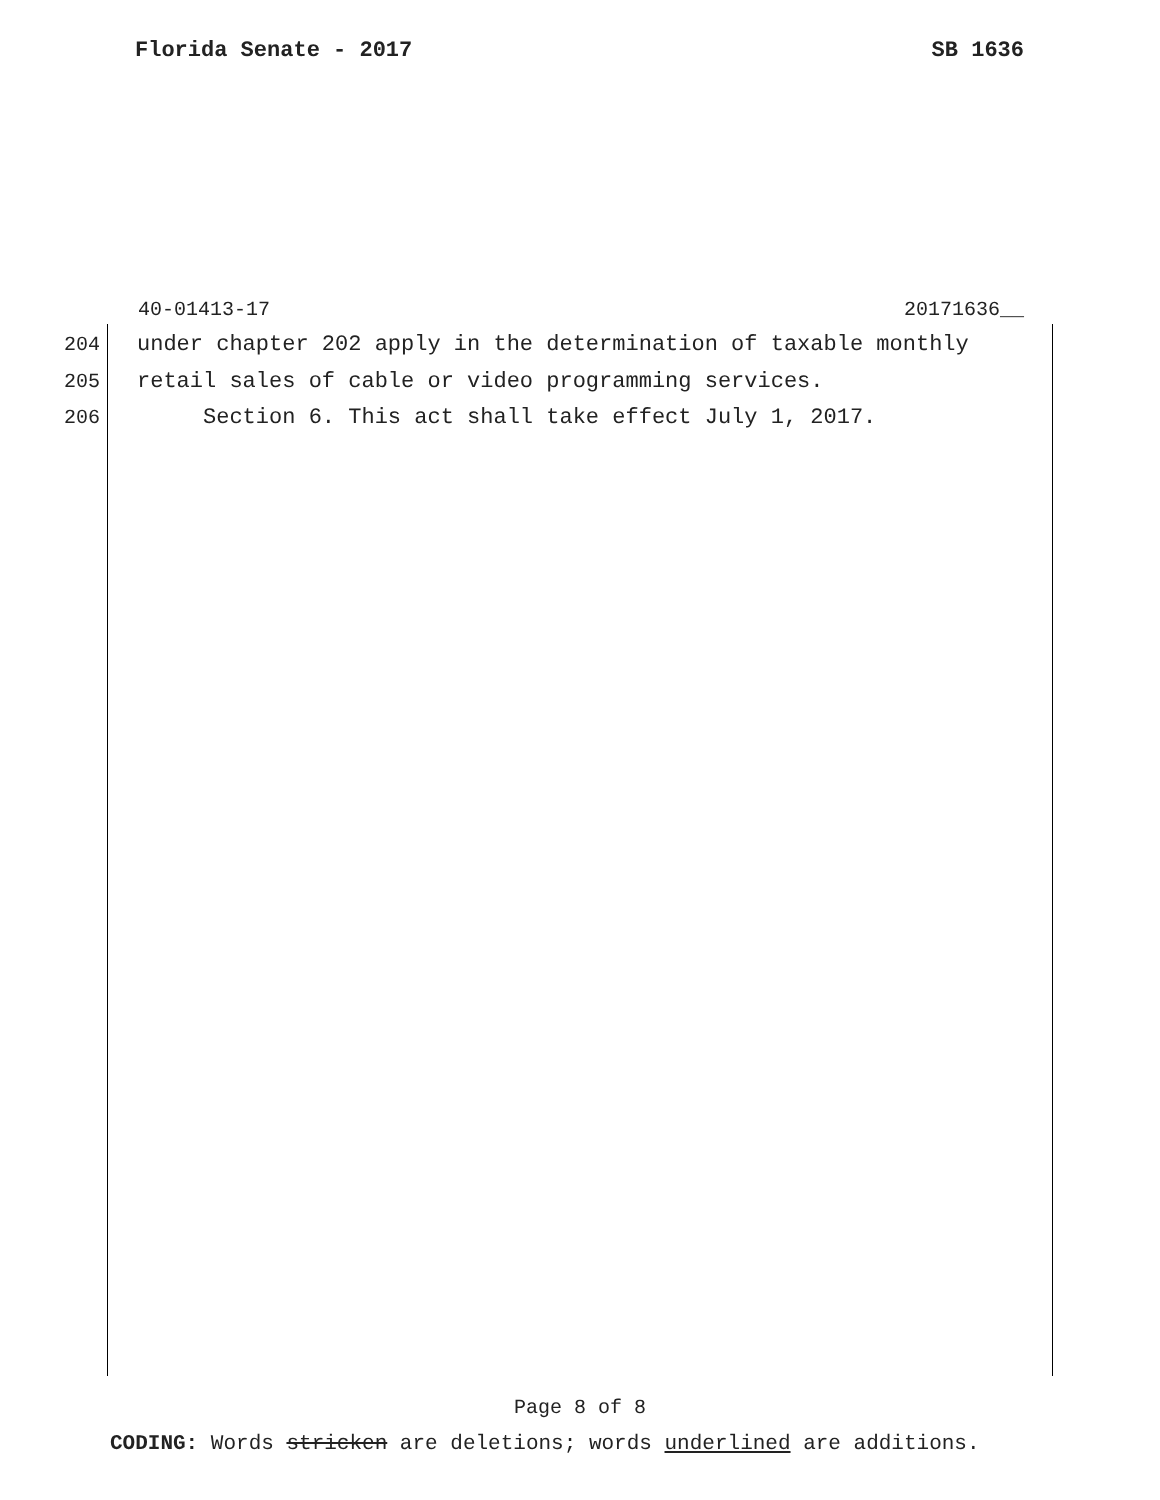Florida Senate - 2017 SB 1636
40-01413-17 20171636__
204 under chapter 202 apply in the determination of taxable monthly
205 retail sales of cable or video programming services.
206 Section 6. This act shall take effect July 1, 2017.
Page 8 of 8
CODING: Words stricken are deletions; words underlined are additions.